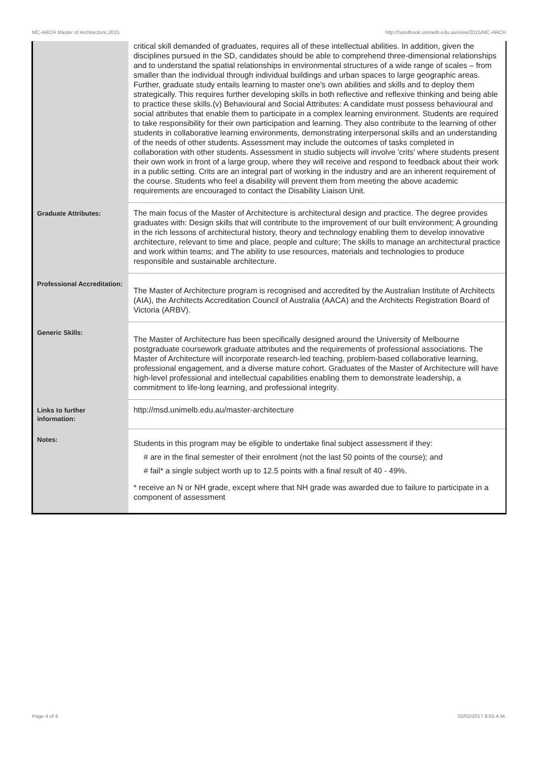MC-ARCH Master of Architecture,2015 http://handbook.unimelb.edu.au/view/2015/MC-ARCH
| | critical skill demanded of graduates, requires all of these intellectual abilities. In addition, given the disciplines pursued in the SD, candidates should be able to comprehend three-dimensional relationships and to understand the spatial relationships in environmental structures of a wide range of scales – from smaller than the individual through individual buildings and urban spaces to large geographic areas. Further, graduate study entails learning to master one's own abilities and skills and to deploy them strategically. This requires further developing skills in both reflective and reflexive thinking and being able to practice these skills.(v) Behavioural and Social Attributes: A candidate must possess behavioural and social attributes that enable them to participate in a complex learning environment. Students are required to take responsibility for their own participation and learning. They also contribute to the learning of other students in collaborative learning environments, demonstrating interpersonal skills and an understanding of the needs of other students. Assessment may include the outcomes of tasks completed in collaboration with other students. Assessment in studio subjects will involve 'crits' where students present their own work in front of a large group, where they will receive and respond to feedback about their work in a public setting. Crits are an integral part of working in the industry and are an inherent requirement of the course. Students who feel a disability will prevent them from meeting the above academic requirements are encouraged to contact the Disability Liaison Unit. |
| Graduate Attributes: | The main focus of the Master of Architecture is architectural design and practice. The degree provides graduates with: Design skills that will contribute to the improvement of our built environment; A grounding in the rich lessons of architectural history, theory and technology enabling them to develop innovative architecture, relevant to time and place, people and culture; The skills to manage an architectural practice and work within teams; and The ability to use resources, materials and technologies to produce responsible and sustainable architecture. |
| Professional Accreditation: | The Master of Architecture program is recognised and accredited by the Australian Institute of Architects (AIA), the Architects Accreditation Council of Australia (AACA) and the Architects Registration Board of Victoria (ARBV). |
| Generic Skills: | The Master of Architecture has been specifically designed around the University of Melbourne postgraduate coursework graduate attributes and the requirements of professional associations. The Master of Architecture will incorporate research-led teaching, problem-based collaborative learning, professional engagement, and a diverse mature cohort. Graduates of the Master of Architecture will have high-level professional and intellectual capabilities enabling them to demonstrate leadership, a commitment to life-long learning, and professional integrity. |
| Links to further information: | http://msd.unimelb.edu.au/master-architecture |
| Notes: | Students in this program may be eligible to undertake final subject assessment if they: # are in the final semester of their enrolment (not the last 50 points of the course); and # fail* a single subject worth up to 12.5 points with a final result of 40 - 49%. * receive an N or NH grade, except where that NH grade was awarded due to failure to participate in a component of assessment |
Page 4 of 4 02/02/2017 8:55 A.M.